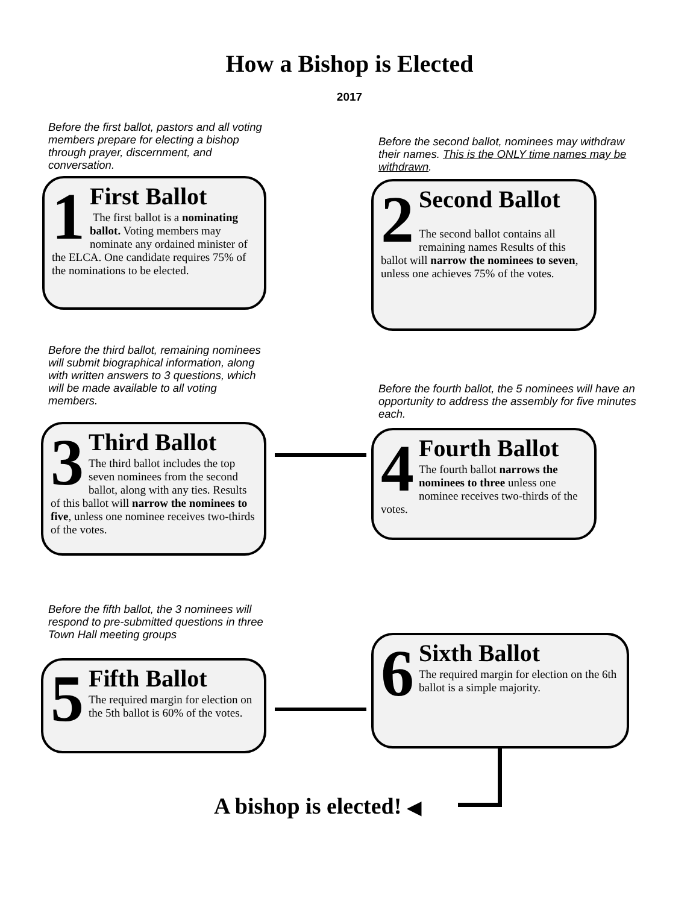How a Bishop is Elected
2017
Before the first ballot, pastors and all voting members prepare for electing a bishop through prayer, discernment, and conversation.
1
First Ballot
The first ballot is a nominating ballot. Voting members may nominate any ordained minister of the ELCA. One candidate requires 75% of the nominations to be elected.
Before the second ballot, nominees may withdraw their names. This is the ONLY time names may be withdrawn.
2
Second Ballot
The second ballot contains all remaining names Results of this ballot will narrow the nominees to seven, unless one achieves 75% of the votes.
Before the third ballot, remaining nominees will submit biographical information, along with written answers to 3 questions, which will be made available to all voting members.
3
Third Ballot
The third ballot includes the top seven nominees from the second ballot, along with any ties. Results of this ballot will narrow the nominees to five, unless one nominee receives two-thirds of the votes.
Before the fourth ballot, the 5 nominees will have an opportunity to address the assembly for five minutes each.
4
Fourth Ballot
The fourth ballot narrows the nominees to three unless one nominee receives two-thirds of the votes.
Before the fifth ballot, the 3 nominees will respond to pre-submitted questions in three Town Hall meeting groups
5
Fifth Ballot
The required margin for election on the 5th ballot is 60% of the votes.
6
Sixth Ballot
The required margin for election on the 6th ballot is a simple majority.
A bishop is elected! ◀